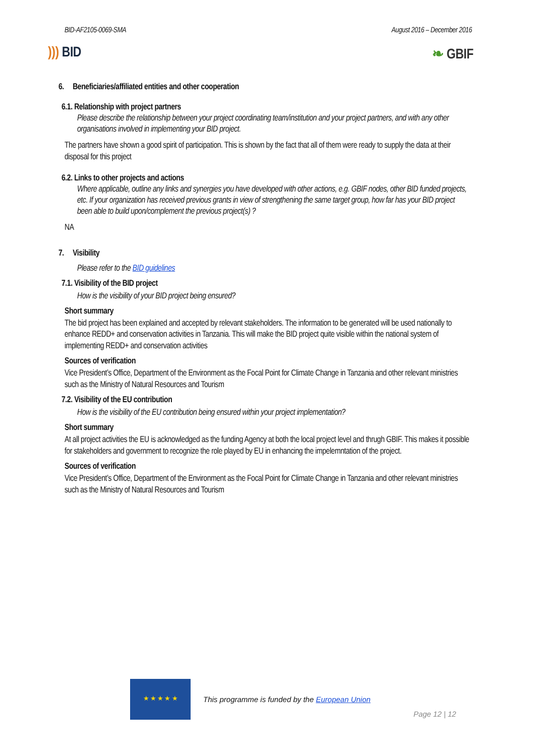BID-AF2105-0069-SMA August 2016 – December 2016
))) BID ❧ GBIF
6. Beneficiaries/affiliated entities and other cooperation
6.1. Relationship with project partners
Please describe the relationship between your project coordinating team/institution and your project partners, and with any other organisations involved in implementing your BID project.
The partners have shown a good spirit of participation. This is shown by the fact that all of them were ready to supply the data at their disposal for this project
6.2. Links to other projects and actions
Where applicable, outline any links and synergies you have developed with other actions, e.g. GBIF nodes, other BID funded projects, etc. If your organization has received previous grants in view of strengthening the same target group, how far has your BID project been able to build upon/complement the previous project(s) ?
NA
7. Visibility
Please refer to the BID guidelines
7.1. Visibility of the BID project
How is the visibility of your BID project being ensured?
Short summary
The bid project has been explained and accepted by relevant stakeholders. The information to be generated will be used nationally to enhance REDD+ and conservation activities in Tanzania. This will make the BID project quite visible within the national system of implementing REDD+ and conservation activities
Sources of verification
Vice President’s Office, Department of the Environment as the Focal Point for Climate Change in Tanzania and other relevant ministries such as the Ministry of Natural Resources and Tourism
7.2. Visibility of the EU contribution
How is the visibility of the EU contribution being ensured within your project implementation?
Short summary
At all project activities the EU is acknowledged as the funding Agency at both the local project level and thrugh GBIF. This makes it possible for stakeholders and government to recognize the role played by EU in enhancing the impelemntation of the project.
Sources of verification
Vice President’s Office, Department of the Environment as the Focal Point for Climate Change in Tanzania and other relevant ministries such as the Ministry of Natural Resources and Tourism
★ ★ ★ ★ ★
This programme is funded by the European Union Page 12 | 12